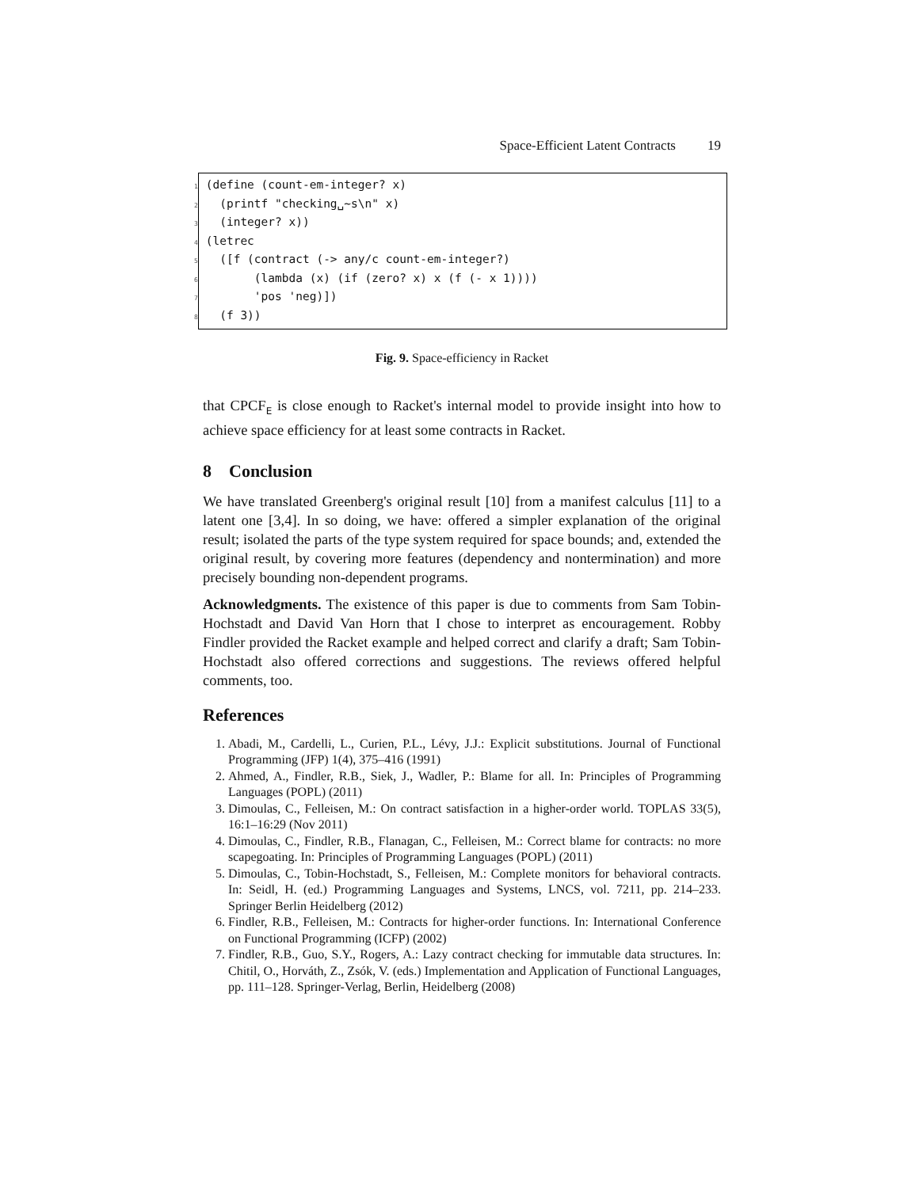Space-Efficient Latent Contracts 19
1 (define (count-em-integer? x)
2 (printf "checking␣~s\n" x)
3 (integer? x))
4 (letrec
5 ([f (contract (-> any/c count-em-integer?)
6 (lambda (x) (if (zero? x) x (f (- x 1))))
7 'pos 'neg)])
8 (f 3))
Fig. 9. Space-efficiency in Racket
that CPCF<sub>E</sub> is close enough to Racket's internal model to provide insight into how to achieve space efficiency for at least some contracts in Racket.
8 Conclusion
We have translated Greenberg's original result [10] from a manifest calculus [11] to a latent one [3,4]. In so doing, we have: offered a simpler explanation of the original result; isolated the parts of the type system required for space bounds; and, extended the original result, by covering more features (dependency and nontermination) and more precisely bounding non-dependent programs.
Acknowledgments. The existence of this paper is due to comments from Sam Tobin-Hochstadt and David Van Horn that I chose to interpret as encouragement. Robby Findler provided the Racket example and helped correct and clarify a draft; Sam Tobin-Hochstadt also offered corrections and suggestions. The reviews offered helpful comments, too.
References
1. Abadi, M., Cardelli, L., Curien, P.L., Lévy, J.J.: Explicit substitutions. Journal of Functional Programming (JFP) 1(4), 375–416 (1991)
2. Ahmed, A., Findler, R.B., Siek, J., Wadler, P.: Blame for all. In: Principles of Programming Languages (POPL) (2011)
3. Dimoulas, C., Felleisen, M.: On contract satisfaction in a higher-order world. TOPLAS 33(5), 16:1–16:29 (Nov 2011)
4. Dimoulas, C., Findler, R.B., Flanagan, C., Felleisen, M.: Correct blame for contracts: no more scapegoating. In: Principles of Programming Languages (POPL) (2011)
5. Dimoulas, C., Tobin-Hochstadt, S., Felleisen, M.: Complete monitors for behavioral contracts. In: Seidl, H. (ed.) Programming Languages and Systems, LNCS, vol. 7211, pp. 214–233. Springer Berlin Heidelberg (2012)
6. Findler, R.B., Felleisen, M.: Contracts for higher-order functions. In: International Conference on Functional Programming (ICFP) (2002)
7. Findler, R.B., Guo, S.Y., Rogers, A.: Lazy contract checking for immutable data structures. In: Chitil, O., Horváth, Z., Zsók, V. (eds.) Implementation and Application of Functional Languages, pp. 111–128. Springer-Verlag, Berlin, Heidelberg (2008)